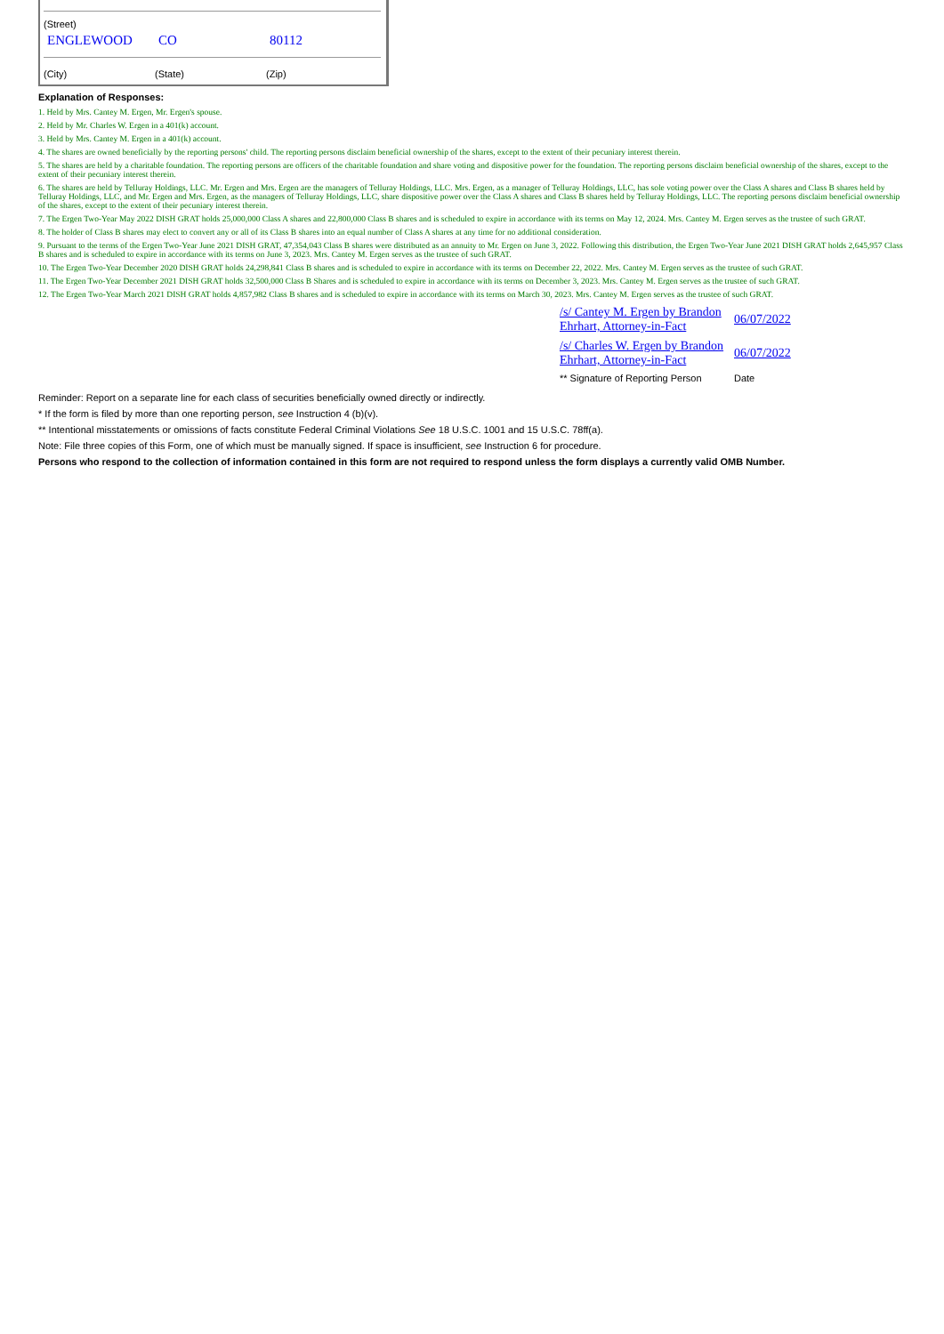(Street)
ENGLEWOOD CO 80112
(City) (State) (Zip)
Explanation of Responses:
1. Held by Mrs. Cantey M. Ergen, Mr. Ergen's spouse.
2. Held by Mr. Charles W. Ergen in a 401(k) account.
3. Held by Mrs. Cantey M. Ergen in a 401(k) account.
4. The shares are owned beneficially by the reporting persons' child. The reporting persons disclaim beneficial ownership of the shares, except to the extent of their pecuniary interest therein.
5. The shares are held by a charitable foundation. The reporting persons are officers of the charitable foundation and share voting and dispositive power for the foundation. The reporting persons disclaim beneficial ownership of the shares, except to the extent of their pecuniary interest therein.
6. The shares are held by Telluray Holdings, LLC. Mr. Ergen and Mrs. Ergen are the managers of Telluray Holdings, LLC. Mrs. Ergen, as a manager of Telluray Holdings, LLC, has sole voting power over the Class A shares and Class B shares held by Telluray Holdings, LLC, and Mr. Ergen and Mrs. Ergen, as the managers of Telluray Holdings, LLC, share dispositive power over the Class A shares and Class B shares held by Telluray Holdings, LLC. The reporting persons disclaim beneficial ownership of the shares, except to the extent of their pecuniary interest therein.
7. The Ergen Two-Year May 2022 DISH GRAT holds 25,000,000 Class A shares and 22,800,000 Class B shares and is scheduled to expire in accordance with its terms on May 12, 2024. Mrs. Cantey M. Ergen serves as the trustee of such GRAT.
8. The holder of Class B shares may elect to convert any or all of its Class B shares into an equal number of Class A shares at any time for no additional consideration.
9. Pursuant to the terms of the Ergen Two-Year June 2021 DISH GRAT, 47,354,043 Class B shares were distributed as an annuity to Mr. Ergen on June 3, 2022. Following this distribution, the Ergen Two-Year June 2021 DISH GRAT holds 2,645,957 Class B shares and is scheduled to expire in accordance with its terms on June 3, 2023. Mrs. Cantey M. Ergen serves as the trustee of such GRAT.
10. The Ergen Two-Year December 2020 DISH GRAT holds 24,298,841 Class B shares and is scheduled to expire in accordance with its terms on December 22, 2022. Mrs. Cantey M. Ergen serves as the trustee of such GRAT.
11. The Ergen Two-Year December 2021 DISH GRAT holds 32,500,000 Class B Shares and is scheduled to expire in accordance with its terms on December 3, 2023. Mrs. Cantey M. Ergen serves as the trustee of such GRAT.
12. The Ergen Two-Year March 2021 DISH GRAT holds 4,857,982 Class B shares and is scheduled to expire in accordance with its terms on March 30, 2023. Mrs. Cantey M. Ergen serves as the trustee of such GRAT.
| /s/ Cantey M. Ergen by Brandon Ehrhart, Attorney-in-Fact | 06/07/2022 |
| /s/ Charles W. Ergen by Brandon Ehrhart, Attorney-in-Fact | 06/07/2022 |
| ** Signature of Reporting Person | Date |
Reminder: Report on a separate line for each class of securities beneficially owned directly or indirectly.
* If the form is filed by more than one reporting person, see Instruction 4 (b)(v).
** Intentional misstatements or omissions of facts constitute Federal Criminal Violations See 18 U.S.C. 1001 and 15 U.S.C. 78ff(a).
Note: File three copies of this Form, one of which must be manually signed. If space is insufficient, see Instruction 6 for procedure.
Persons who respond to the collection of information contained in this form are not required to respond unless the form displays a currently valid OMB Number.